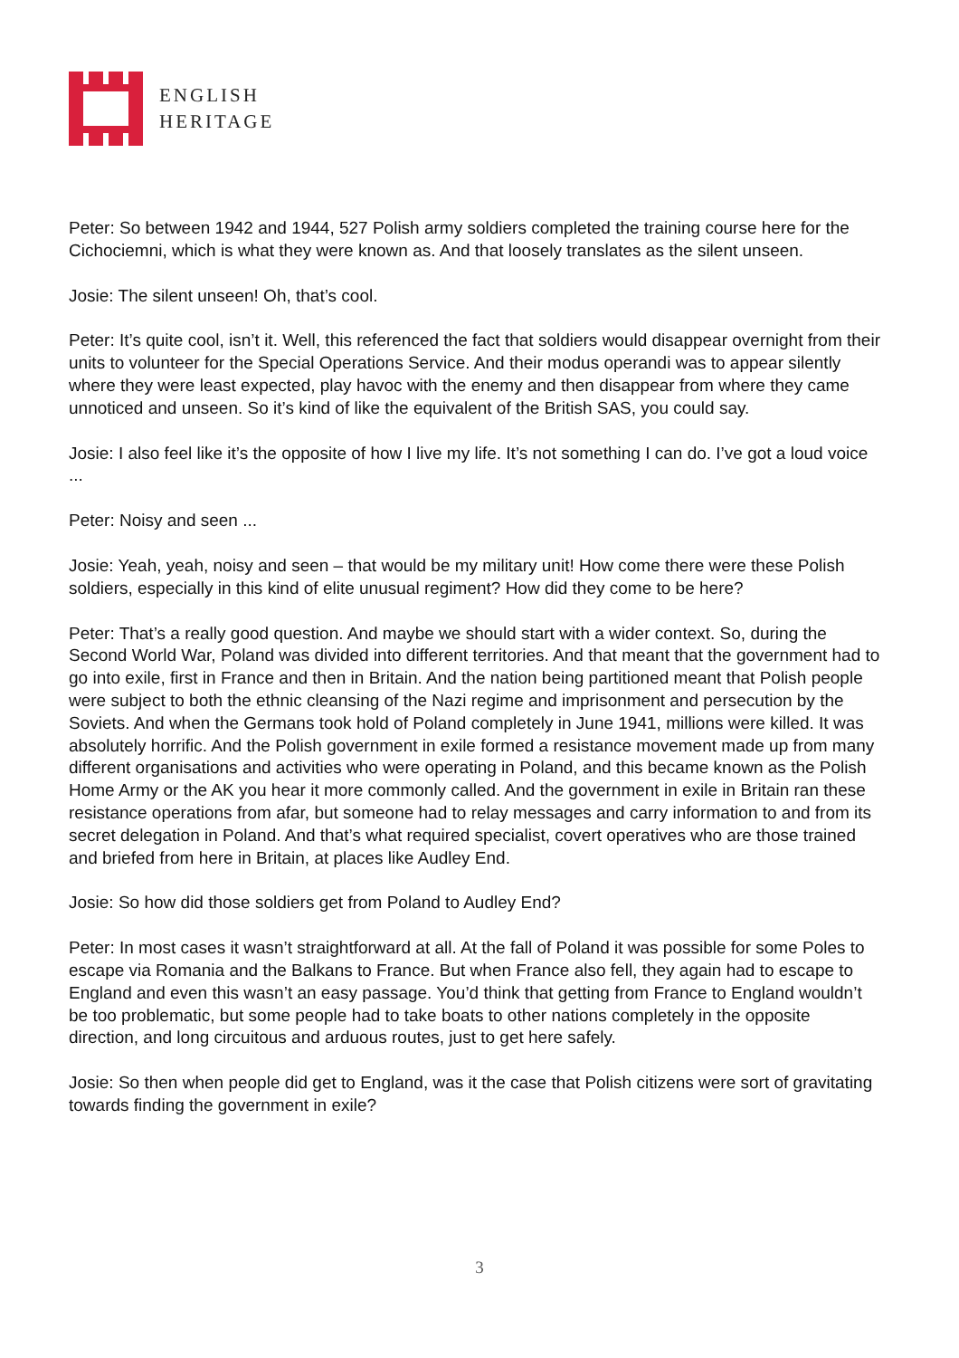ENGLISH
HERITAGE
Peter: So between 1942 and 1944, 527 Polish army soldiers completed the training course here for the Cichociemni, which is what they were known as. And that loosely translates as the silent unseen.
Josie: The silent unseen! Oh, that’s cool.
Peter: It’s quite cool, isn’t it. Well, this referenced the fact that soldiers would disappear overnight from their units to volunteer for the Special Operations Service. And their modus operandi was to appear silently where they were least expected, play havoc with the enemy and then disappear from where they came unnoticed and unseen. So it’s kind of like the equivalent of the British SAS, you could say.
Josie: I also feel like it’s the opposite of how I live my life. It’s not something I can do. I’ve got a loud voice ...
Peter: Noisy and seen ...
Josie: Yeah, yeah, noisy and seen – that would be my military unit! How come there were these Polish soldiers, especially in this kind of elite unusual regiment? How did they come to be here?
Peter: That’s a really good question. And maybe we should start with a wider context. So, during the Second World War, Poland was divided into different territories. And that meant that the government had to go into exile, first in France and then in Britain. And the nation being partitioned meant that Polish people were subject to both the ethnic cleansing of the Nazi regime and imprisonment and persecution by the Soviets. And when the Germans took hold of Poland completely in June 1941, millions were killed. It was absolutely horrific. And the Polish government in exile formed a resistance movement made up from many different organisations and activities who were operating in Poland, and this became known as the Polish Home Army or the AK you hear it more commonly called. And the government in exile in Britain ran these resistance operations from afar, but someone had to relay messages and carry information to and from its secret delegation in Poland. And that’s what required specialist, covert operatives who are those trained and briefed from here in Britain, at places like Audley End.
Josie: So how did those soldiers get from Poland to Audley End?
Peter: In most cases it wasn’t straightforward at all. At the fall of Poland it was possible for some Poles to escape via Romania and the Balkans to France. But when France also fell, they again had to escape to England and even this wasn’t an easy passage. You’d think that getting from France to England wouldn’t be too problematic, but some people had to take boats to other nations completely in the opposite direction, and long circuitous and arduous routes, just to get here safely.
Josie: So then when people did get to England, was it the case that Polish citizens were sort of gravitating towards finding the government in exile?
3